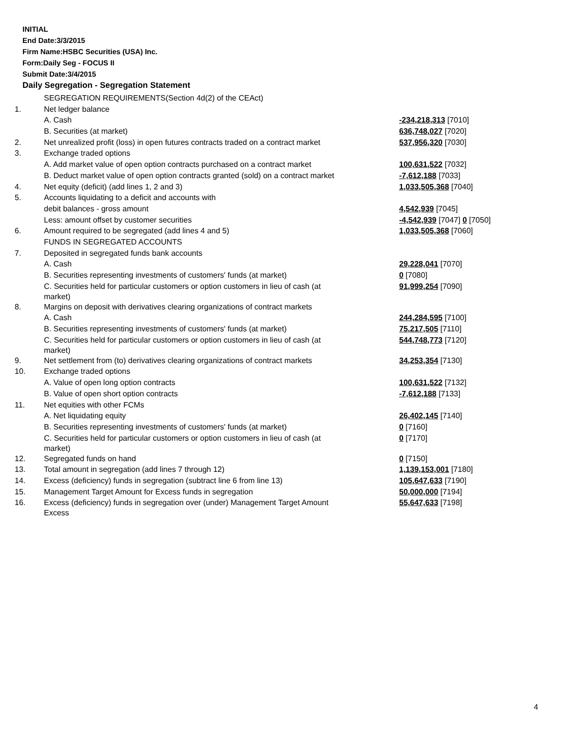INITIAL
End Date:3/3/2015
Firm Name:HSBC Securities (USA) Inc.
Form:Daily Seg - FOCUS II
Submit Date:3/4/2015
Daily Segregation - Segregation Statement
| | SEGREGATION REQUIREMENTS(Section 4d(2) of the CEAct) | |
| 1. | Net ledger balance | |
| | A. Cash | -234,218,313 [7010] |
| | B. Securities (at market) | 636,748,027 [7020] |
| 2. | Net unrealized profit (loss) in open futures contracts traded on a contract market | 537,956,320 [7030] |
| 3. | Exchange traded options | |
| | A. Add market value of open option contracts purchased on a contract market | 100,631,522 [7032] |
| | B. Deduct market value of open option contracts granted (sold) on a contract market | -7,612,188 [7033] |
| 4. | Net equity (deficit) (add lines 1, 2 and 3) | 1,033,505,368 [7040] |
| 5. | Accounts liquidating to a deficit and accounts with | |
| | debit balances - gross amount | 4,542,939 [7045] |
| | Less: amount offset by customer securities | -4,542,939 [7047] 0 [7050] |
| 6. | Amount required to be segregated (add lines 4 and 5) | 1,033,505,368 [7060] |
| | FUNDS IN SEGREGATED ACCOUNTS | |
| 7. | Deposited in segregated funds bank accounts | |
| | A. Cash | 29,228,041 [7070] |
| | B. Securities representing investments of customers' funds (at market) | 0 [7080] |
| | C. Securities held for particular customers or option customers in lieu of cash (at market) | 91,999,254 [7090] |
| 8. | Margins on deposit with derivatives clearing organizations of contract markets | |
| | A. Cash | 244,284,595 [7100] |
| | B. Securities representing investments of customers' funds (at market) | 75,217,505 [7110] |
| | C. Securities held for particular customers or option customers in lieu of cash (at market) | 544,748,773 [7120] |
| 9. | Net settlement from (to) derivatives clearing organizations of contract markets | 34,253,354 [7130] |
| 10. | Exchange traded options | |
| | A. Value of open long option contracts | 100,631,522 [7132] |
| | B. Value of open short option contracts | -7,612,188 [7133] |
| 11. | Net equities with other FCMs | |
| | A. Net liquidating equity | 26,402,145 [7140] |
| | B. Securities representing investments of customers' funds (at market) | 0 [7160] |
| | C. Securities held for particular customers or option customers in lieu of cash (at market) | 0 [7170] |
| 12. | Segregated funds on hand | 0 [7150] |
| 13. | Total amount in segregation (add lines 7 through 12) | 1,139,153,001 [7180] |
| 14. | Excess (deficiency) funds in segregation (subtract line 6 from line 13) | 105,647,633 [7190] |
| 15. | Management Target Amount for Excess funds in segregation | 50,000,000 [7194] |
| 16. | Excess (deficiency) funds in segregation over (under) Management Target Amount Excess | 55,647,633 [7198] |
4